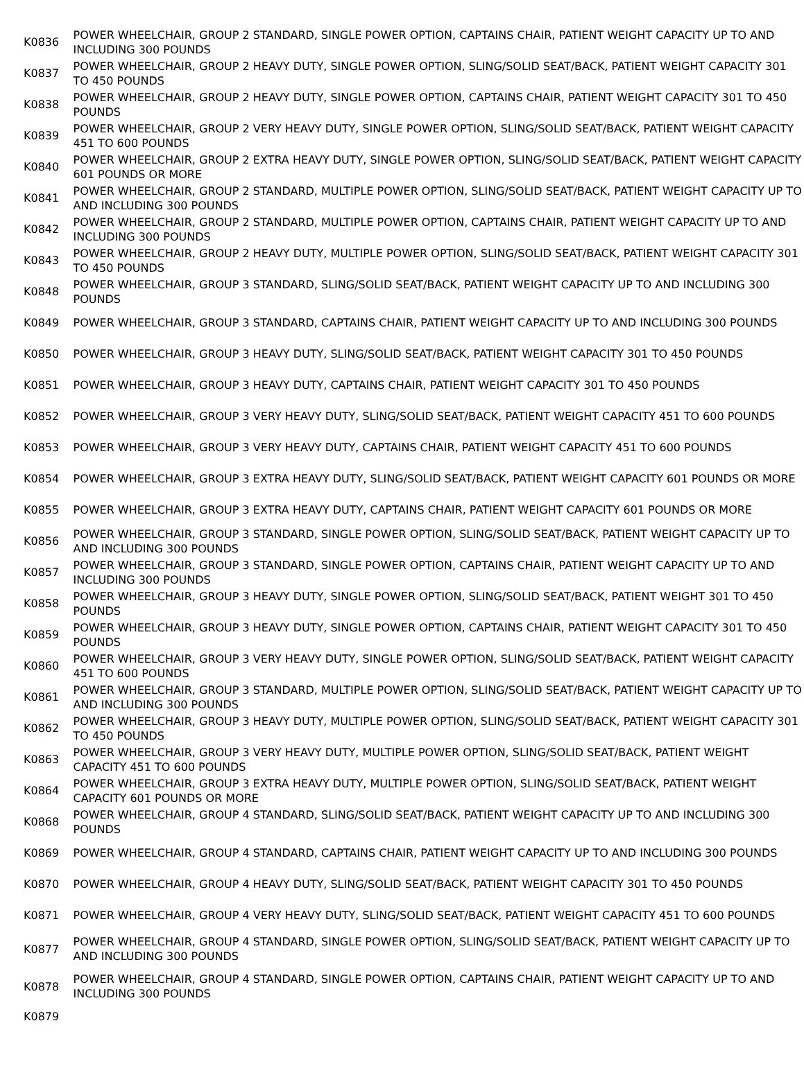| K0836 | POWER WHEELCHAIR, GROUP 2 STANDARD, SINGLE POWER OPTION, CAPTAINS CHAIR, PATIENT WEIGHT CAPACITY UP TO AND INCLUDING 300 POUNDS |
| K0837 | POWER WHEELCHAIR, GROUP 2 HEAVY DUTY, SINGLE POWER OPTION, SLING/SOLID SEAT/BACK, PATIENT WEIGHT CAPACITY 301 TO 450 POUNDS |
| K0838 | POWER WHEELCHAIR, GROUP 2 HEAVY DUTY, SINGLE POWER OPTION, CAPTAINS CHAIR, PATIENT WEIGHT CAPACITY 301 TO 450 POUNDS |
| K0839 | POWER WHEELCHAIR, GROUP 2 VERY HEAVY DUTY, SINGLE POWER OPTION, SLING/SOLID SEAT/BACK, PATIENT WEIGHT CAPACITY 451 TO 600 POUNDS |
| K0840 | POWER WHEELCHAIR, GROUP 2 EXTRA HEAVY DUTY, SINGLE POWER OPTION, SLING/SOLID SEAT/BACK, PATIENT WEIGHT CAPACITY 601 POUNDS OR MORE |
| K0841 | POWER WHEELCHAIR, GROUP 2 STANDARD, MULTIPLE POWER OPTION, SLING/SOLID SEAT/BACK, PATIENT WEIGHT CAPACITY UP TO AND INCLUDING 300 POUNDS |
| K0842 | POWER WHEELCHAIR, GROUP 2 STANDARD, MULTIPLE POWER OPTION, CAPTAINS CHAIR, PATIENT WEIGHT CAPACITY UP TO AND INCLUDING 300 POUNDS |
| K0843 | POWER WHEELCHAIR, GROUP 2 HEAVY DUTY, MULTIPLE POWER OPTION, SLING/SOLID SEAT/BACK, PATIENT WEIGHT CAPACITY 301 TO 450 POUNDS |
| K0848 | POWER WHEELCHAIR, GROUP 3 STANDARD, SLING/SOLID SEAT/BACK, PATIENT WEIGHT CAPACITY UP TO AND INCLUDING 300 POUNDS |
| K0849 | POWER WHEELCHAIR, GROUP 3 STANDARD, CAPTAINS CHAIR, PATIENT WEIGHT CAPACITY UP TO AND INCLUDING 300 POUNDS |
| K0850 | POWER WHEELCHAIR, GROUP 3 HEAVY DUTY, SLING/SOLID SEAT/BACK, PATIENT WEIGHT CAPACITY 301 TO 450 POUNDS |
| K0851 | POWER WHEELCHAIR, GROUP 3 HEAVY DUTY, CAPTAINS CHAIR, PATIENT WEIGHT CAPACITY 301 TO 450 POUNDS |
| K0852 | POWER WHEELCHAIR, GROUP 3 VERY HEAVY DUTY, SLING/SOLID SEAT/BACK, PATIENT WEIGHT CAPACITY 451 TO 600 POUNDS |
| K0853 | POWER WHEELCHAIR, GROUP 3 VERY HEAVY DUTY, CAPTAINS CHAIR, PATIENT WEIGHT CAPACITY 451 TO 600 POUNDS |
| K0854 | POWER WHEELCHAIR, GROUP 3 EXTRA HEAVY DUTY, SLING/SOLID SEAT/BACK, PATIENT WEIGHT CAPACITY 601 POUNDS OR MORE |
| K0855 | POWER WHEELCHAIR, GROUP 3 EXTRA HEAVY DUTY, CAPTAINS CHAIR, PATIENT WEIGHT CAPACITY 601 POUNDS OR MORE |
| K0856 | POWER WHEELCHAIR, GROUP 3 STANDARD, SINGLE POWER OPTION, SLING/SOLID SEAT/BACK, PATIENT WEIGHT CAPACITY UP TO AND INCLUDING 300 POUNDS |
| K0857 | POWER WHEELCHAIR, GROUP 3 STANDARD, SINGLE POWER OPTION, CAPTAINS CHAIR, PATIENT WEIGHT CAPACITY UP TO AND INCLUDING 300 POUNDS |
| K0858 | POWER WHEELCHAIR, GROUP 3 HEAVY DUTY, SINGLE POWER OPTION, SLING/SOLID SEAT/BACK, PATIENT WEIGHT 301 TO 450 POUNDS |
| K0859 | POWER WHEELCHAIR, GROUP 3 HEAVY DUTY, SINGLE POWER OPTION, CAPTAINS CHAIR, PATIENT WEIGHT CAPACITY 301 TO 450 POUNDS |
| K0860 | POWER WHEELCHAIR, GROUP 3 VERY HEAVY DUTY, SINGLE POWER OPTION, SLING/SOLID SEAT/BACK, PATIENT WEIGHT CAPACITY 451 TO 600 POUNDS |
| K0861 | POWER WHEELCHAIR, GROUP 3 STANDARD, MULTIPLE POWER OPTION, SLING/SOLID SEAT/BACK, PATIENT WEIGHT CAPACITY UP TO AND INCLUDING 300 POUNDS |
| K0862 | POWER WHEELCHAIR, GROUP 3 HEAVY DUTY, MULTIPLE POWER OPTION, SLING/SOLID SEAT/BACK, PATIENT WEIGHT CAPACITY 301 TO 450 POUNDS |
| K0863 | POWER WHEELCHAIR, GROUP 3 VERY HEAVY DUTY, MULTIPLE POWER OPTION, SLING/SOLID SEAT/BACK, PATIENT WEIGHT CAPACITY 451 TO 600 POUNDS |
| K0864 | POWER WHEELCHAIR, GROUP 3 EXTRA HEAVY DUTY, MULTIPLE POWER OPTION, SLING/SOLID SEAT/BACK, PATIENT WEIGHT CAPACITY 601 POUNDS OR MORE |
| K0868 | POWER WHEELCHAIR, GROUP 4 STANDARD, SLING/SOLID SEAT/BACK, PATIENT WEIGHT CAPACITY UP TO AND INCLUDING 300 POUNDS |
| K0869 | POWER WHEELCHAIR, GROUP 4 STANDARD, CAPTAINS CHAIR, PATIENT WEIGHT CAPACITY UP TO AND INCLUDING 300 POUNDS |
| K0870 | POWER WHEELCHAIR, GROUP 4 HEAVY DUTY, SLING/SOLID SEAT/BACK, PATIENT WEIGHT CAPACITY 301 TO 450 POUNDS |
| K0871 | POWER WHEELCHAIR, GROUP 4 VERY HEAVY DUTY, SLING/SOLID SEAT/BACK, PATIENT WEIGHT CAPACITY 451 TO 600 POUNDS |
| K0877 | POWER WHEELCHAIR, GROUP 4 STANDARD, SINGLE POWER OPTION, SLING/SOLID SEAT/BACK, PATIENT WEIGHT CAPACITY UP TO AND INCLUDING 300 POUNDS |
| K0878 | POWER WHEELCHAIR, GROUP 4 STANDARD, SINGLE POWER OPTION, CAPTAINS CHAIR, PATIENT WEIGHT CAPACITY UP TO AND INCLUDING 300 POUNDS |
| K0879 | |